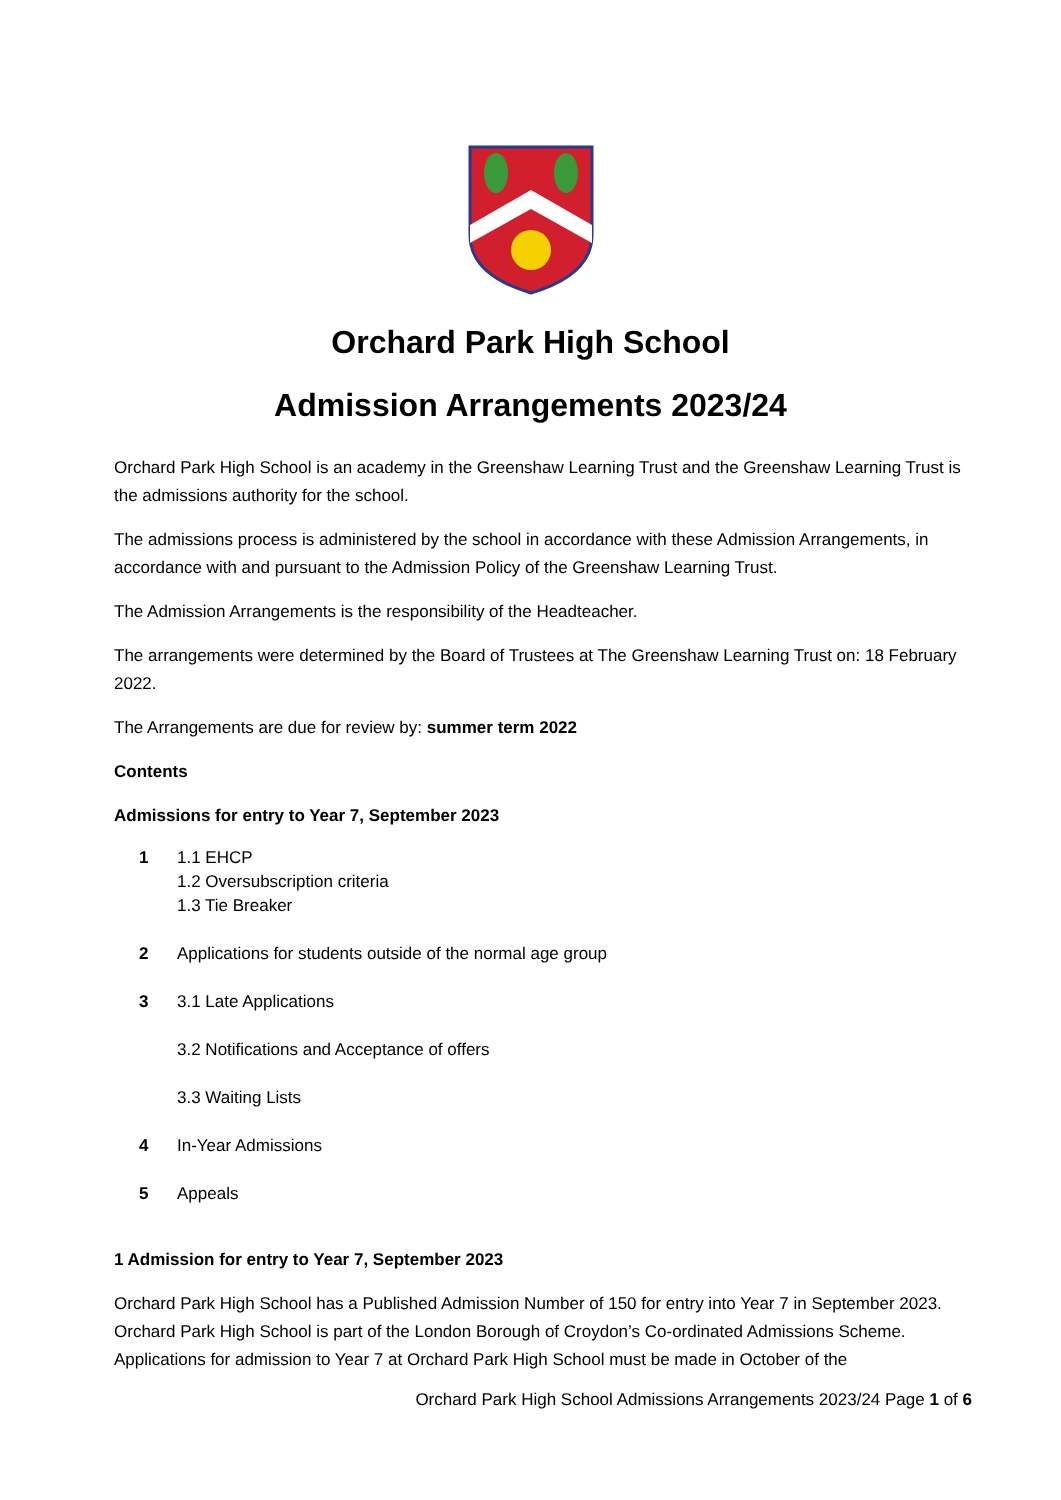Orchard Park High School
Admission Arrangements 2023/24
Orchard Park High School is an academy in the Greenshaw Learning Trust and the Greenshaw Learning Trust is the admissions authority for the school.
The admissions process is administered by the school in accordance with these Admission Arrangements, in accordance with and pursuant to the Admission Policy of the Greenshaw Learning Trust.
The Admission Arrangements is the responsibility of the Headteacher.
The arrangements were determined by the Board of Trustees at The Greenshaw Learning Trust on: 18 February 2022.
The Arrangements are due for review by: summer term 2022
Contents
Admissions for entry to Year 7, September 2023
1 1.1 EHCP
1.2 Oversubscription criteria
1.3 Tie Breaker
2 Applications for students outside of the normal age group
3 3.1 Late Applications
3.2 Notifications and Acceptance of offers
3.3 Waiting Lists
4 In-Year Admissions
5 Appeals
1 Admission for entry to Year 7, September 2023
Orchard Park High School has a Published Admission Number of 150 for entry into Year 7 in September 2023. Orchard Park High School is part of the London Borough of Croydon’s Co-ordinated Admissions Scheme. Applications for admission to Year 7 at Orchard Park High School must be made in October of the
Orchard Park High School Admissions Arrangements 2023/24 Page 1 of 6